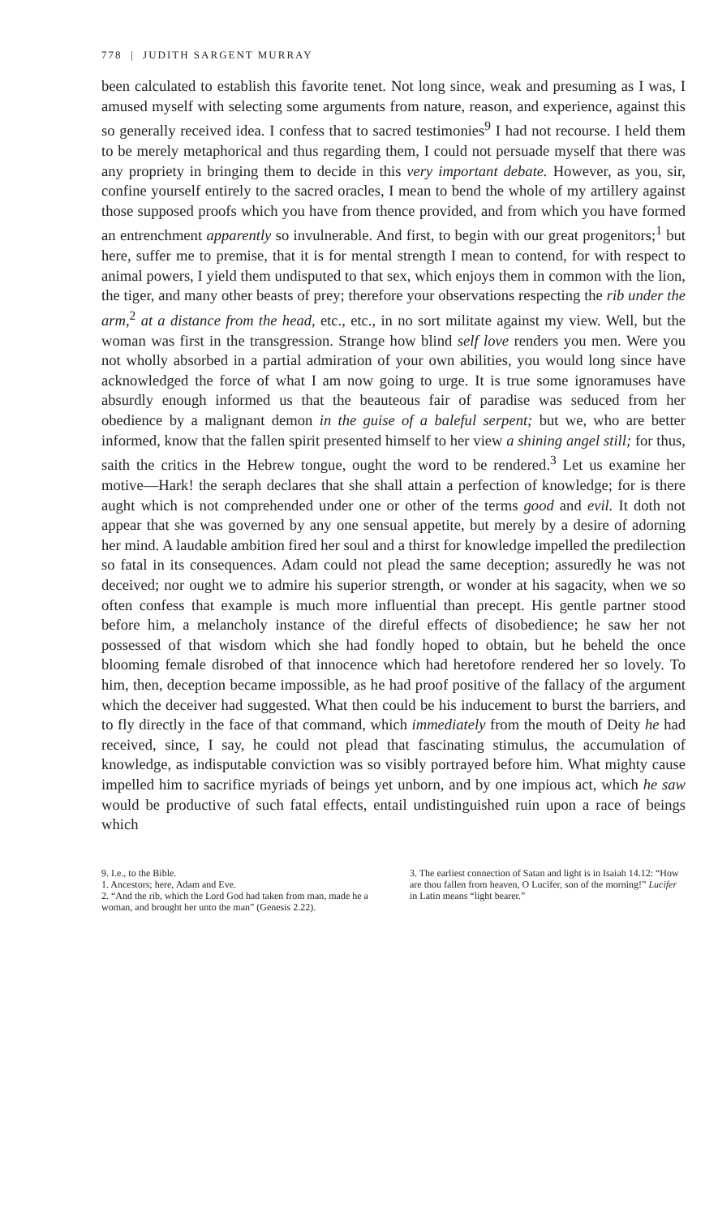778 | JUDITH SARGENT MURRAY
been calculated to establish this favorite tenet. Not long since, weak and presuming as I was, I amused myself with selecting some arguments from nature, reason, and experience, against this so generally received idea. I confess that to sacred testimonies<sup>9</sup> I had not recourse. I held them to be merely metaphorical and thus regarding them, I could not persuade myself that there was any propriety in bringing them to decide in this very important debate. However, as you, sir, confine yourself entirely to the sacred oracles, I mean to bend the whole of my artillery against those supposed proofs which you have from thence provided, and from which you have formed an entrenchment apparently so invulnerable. And first, to begin with our great progenitors;<sup>1</sup> but here, suffer me to premise, that it is for mental strength I mean to contend, for with respect to animal powers, I yield them undisputed to that sex, which enjoys them in common with the lion, the tiger, and many other beasts of prey; therefore your observations respecting the rib under the arm,<sup>2</sup> at a distance from the head, etc., etc., in no sort militate against my view. Well, but the woman was first in the transgression. Strange how blind self love renders you men. Were you not wholly absorbed in a partial admiration of your own abilities, you would long since have acknowledged the force of what I am now going to urge. It is true some ignoramuses have absurdly enough informed us that the beauteous fair of paradise was seduced from her obedience by a malignant demon in the guise of a baleful serpent; but we, who are better informed, know that the fallen spirit presented himself to her view a shining angel still; for thus, saith the critics in the Hebrew tongue, ought the word to be rendered.<sup>3</sup> Let us examine her motive—Hark! the seraph declares that she shall attain a perfection of knowledge; for is there aught which is not comprehended under one or other of the terms good and evil. It doth not appear that she was governed by any one sensual appetite, but merely by a desire of adorning her mind. A laudable ambition fired her soul and a thirst for knowledge impelled the predilection so fatal in its consequences. Adam could not plead the same deception; assuredly he was not deceived; nor ought we to admire his superior strength, or wonder at his sagacity, when we so often confess that example is much more influential than precept. His gentle partner stood before him, a melancholy instance of the direful effects of disobedience; he saw her not possessed of that wisdom which she had fondly hoped to obtain, but he beheld the once blooming female disrobed of that innocence which had heretofore rendered her so lovely. To him, then, deception became impossible, as he had proof positive of the fallacy of the argument which the deceiver had suggested. What then could be his inducement to burst the barriers, and to fly directly in the face of that command, which immediately from the mouth of Deity he had received, since, I say, he could not plead that fascinating stimulus, the accumulation of knowledge, as indisputable conviction was so visibly portrayed before him. What mighty cause impelled him to sacrifice myriads of beings yet unborn, and by one impious act, which he saw would be productive of such fatal effects, entail undistinguished ruin upon a race of beings which
9. I.e., to the Bible.
1. Ancestors; here, Adam and Eve.
2. “And the rib, which the Lord God had taken from man, made he a woman, and brought her unto the man” (Genesis 2.22).
3. The earliest connection of Satan and light is in Isaiah 14.12: “How are thou fallen from heaven, O Lucifer, son of the morning!” Lucifer in Latin means “light bearer.”